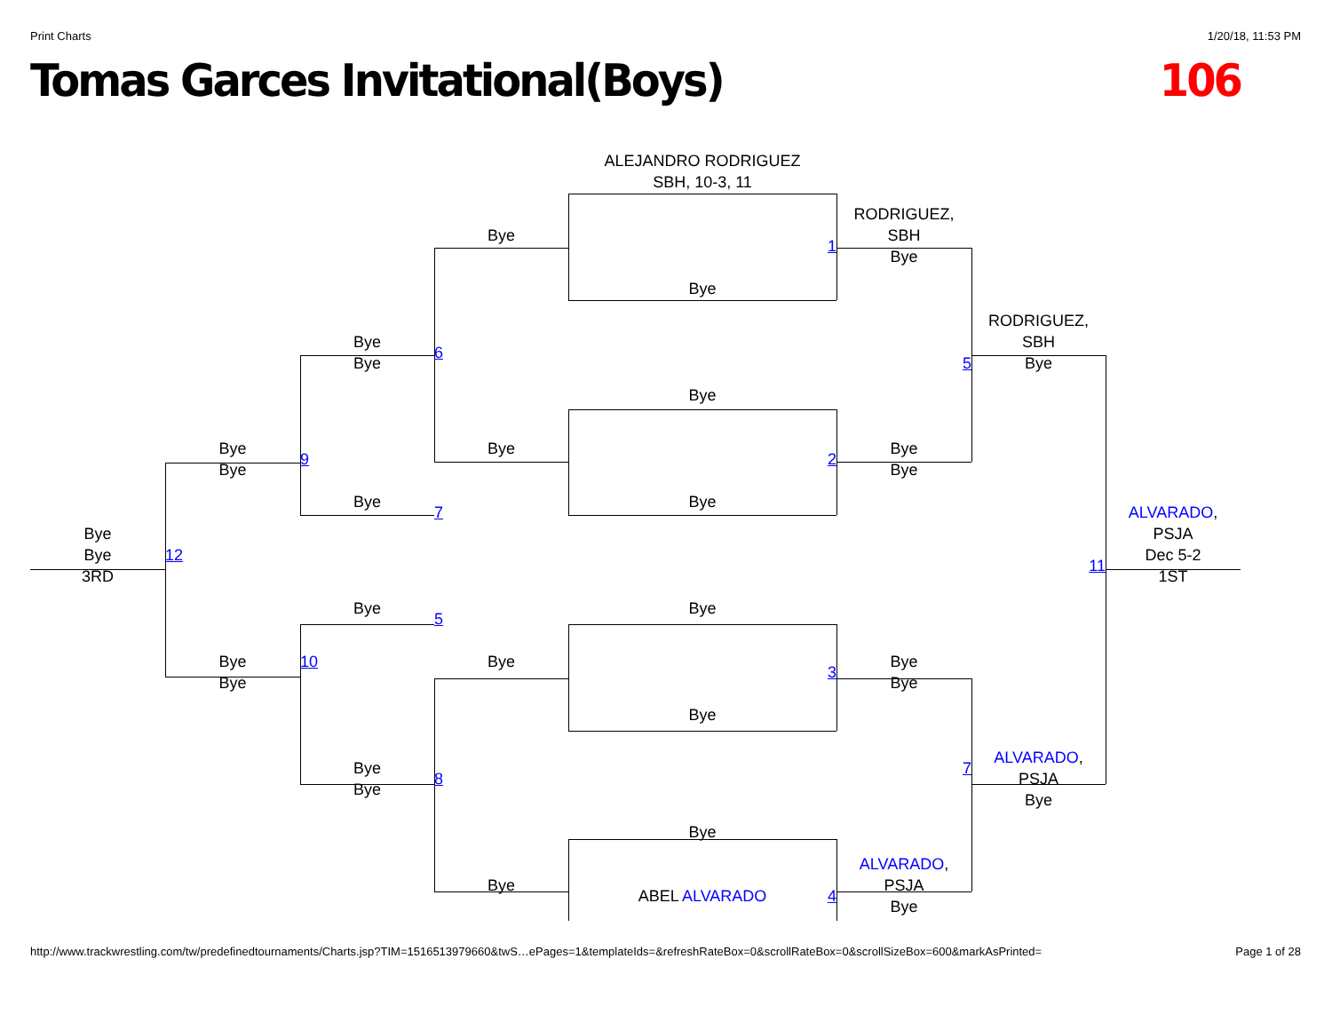Print Charts 1/20/18, 11:53 PM
Tomas Garces Invitational(Boys) 106
ALEJANDRO RODRIGUEZ
SBH, 10-3, 11
RODRIGUEZ,
Bye
SBH
1
Bye
Bye
RODRIGUEZ,
Bye
SBH
6
Bye
5
Bye
Bye
Bye
Bye
Bye
9
2
Bye
Bye
Bye
Bye
7
ALVARADO,
Bye
PSJA
Bye
12
Dec 5-2
11
3RD
1ST
Bye
Bye
5
Bye
10
Bye
Bye
3
Bye
Bye
Bye
ALVARADO,
Bye
7
PSJA
8
Bye
Bye
Bye
ALVARADO,
Bye
PSJA
ABEL ALVARADO
4
Bye
http://www.trackwrestling.com/tw/predefinedtournaments/Charts.jsp?TIM=1516513979660&twS…ePages=1&templateIds=&refreshRateBox=0&scrollRateBox=0&scrollSizeBox=600&markAsPrinted= Page 1 of 28